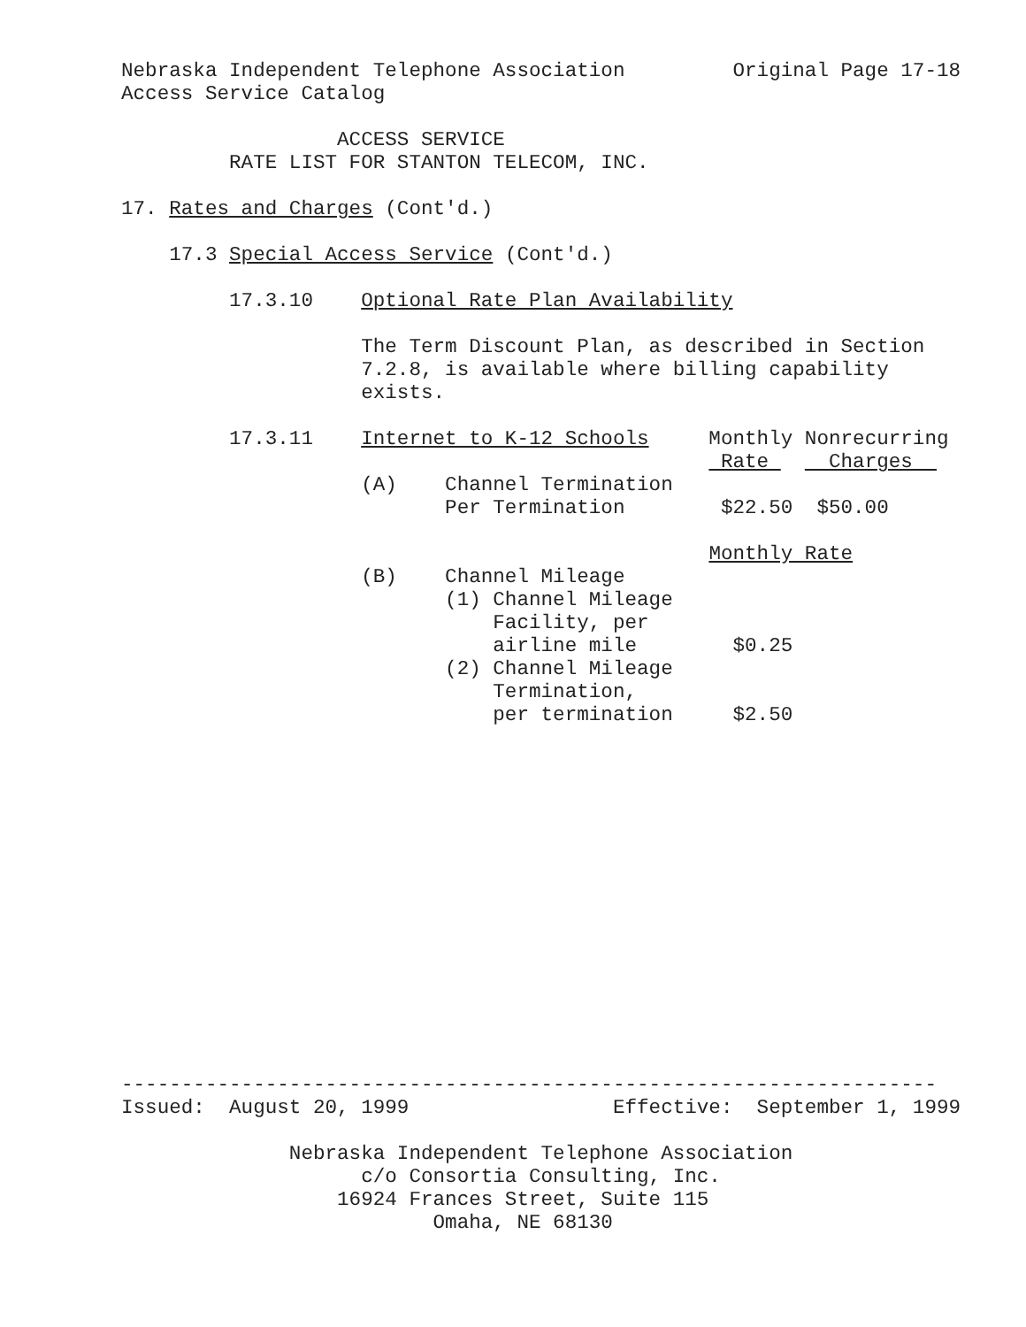Nebraska Independent Telephone Association         Original Page 17-18
Access Service Catalog

                  ACCESS SERVICE
         RATE LIST FOR STANTON TELECOM, INC.

17. Rates and Charges (Cont'd.)

    17.3 Special Access Service (Cont'd.)

         17.3.10    Optional Rate Plan Availability

                    The Term Discount Plan, as described in Section
                    7.2.8, is available where billing capability
                    exists.

         17.3.11    Internet to K-12 Schools     Monthly Nonrecurring
                                                  Rate     Charges  
                    (A)    Channel Termination
                           Per Termination        $22.50  $50.00

                                                 Monthly Rate
                    (B)    Channel Mileage
                           (1) Channel Mileage
                               Facility, per
                               airline mile        $0.25
                           (2) Channel Mileage
                               Termination,
                               per termination     $2.50
--------------------------------------------------------------------
Issued:  August 20, 1999                 Effective:  September 1, 1999

              Nebraska Independent Telephone Association
                    c/o Consortia Consulting, Inc.
                  16924 Frances Street, Suite 115
                          Omaha, NE 68130